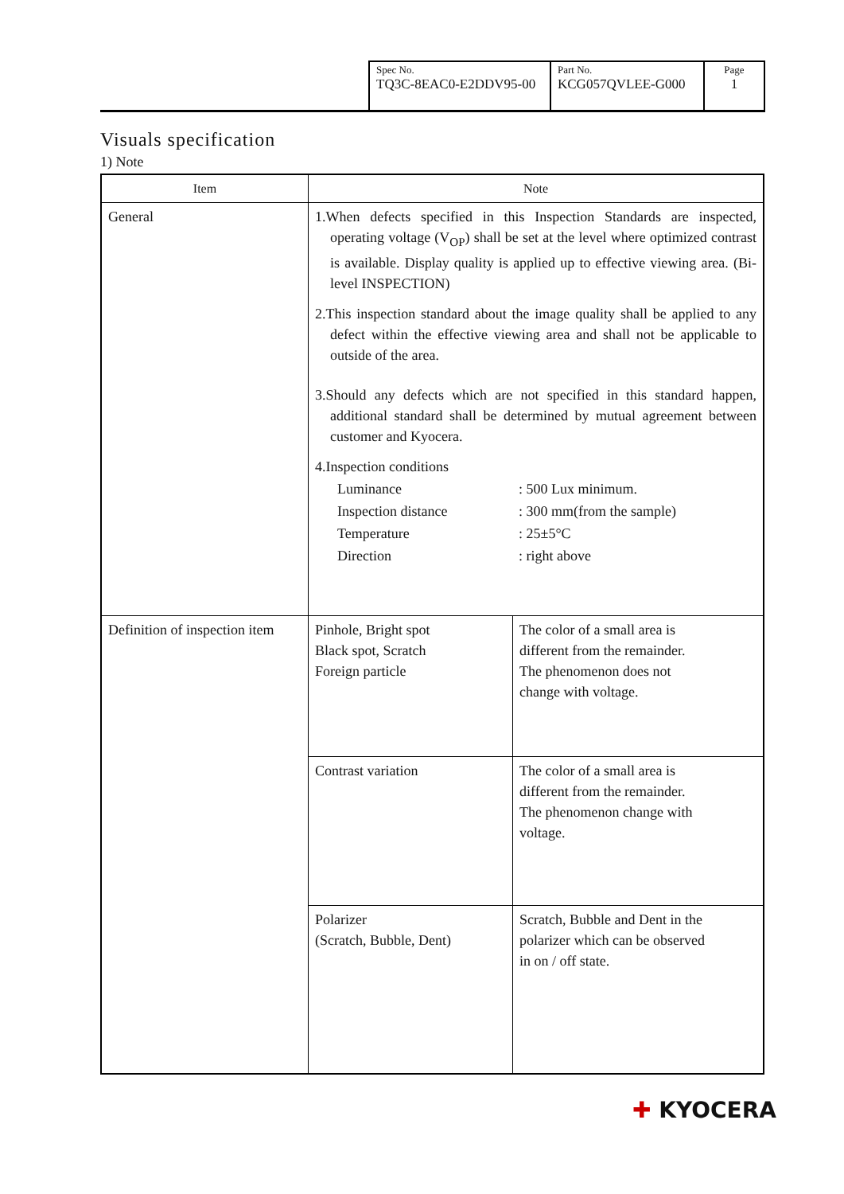| Spec No. TQ3C-8EAC0-E2DDV95-00 | Part No. KCG057QVLEE-G000 | Page 1 |
Visuals specification
1) Note
| Item | Note | |
| --- | --- | --- |
| General | 1.When defects specified in this Inspection Standards are inspected, operating voltage (V<sub>OP</sub>) shall be set at the level where optimized contrast is available. Display quality is applied up to effective viewing area. (Bi-level INSPECTION) 2.This inspection standard about the image quality shall be applied to any defect within the effective viewing area and shall not be applicable to outside of the area. 3.Should any defects which are not specified in this standard happen, additional standard shall be determined by mutual agreement between customer and Kyocera. 4.Inspection conditions / Luminance / : 500 Lux minimum. / / Inspection distance / : 300 mm(from the sample) / / Temperature / : 25±5°C / / Direction / : right above / | |
| Definition of inspection item | Pinhole, Bright spot Black spot, Scratch Foreign particle | The color of a small area is different from the remainder. The phenomenon does not change with voltage. |
| | Contrast variation | The color of a small area is different from the remainder. The phenomenon change with voltage. |
| | Polarizer (Scratch, Bubble, Dent) | Scratch, Bubble and Dent in the polarizer which can be observed in on / off state. |
✚ KYOCERA